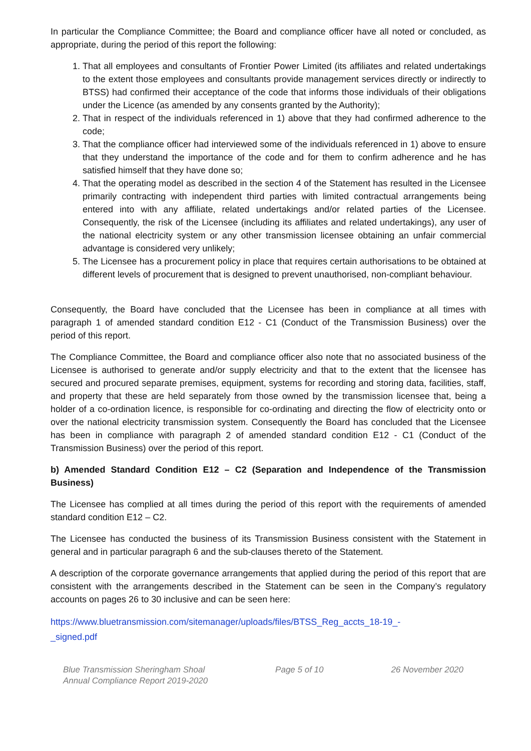In particular the Compliance Committee; the Board and compliance officer have all noted or concluded, as appropriate, during the period of this report the following:
1. That all employees and consultants of Frontier Power Limited (its affiliates and related undertakings to the extent those employees and consultants provide management services directly or indirectly to BTSS) had confirmed their acceptance of the code that informs those individuals of their obligations under the Licence (as amended by any consents granted by the Authority);
2. That in respect of the individuals referenced in 1) above that they had confirmed adherence to the code;
3. That the compliance officer had interviewed some of the individuals referenced in 1) above to ensure that they understand the importance of the code and for them to confirm adherence and he has satisfied himself that they have done so;
4. That the operating model as described in the section 4 of the Statement has resulted in the Licensee primarily contracting with independent third parties with limited contractual arrangements being entered into with any affiliate, related undertakings and/or related parties of the Licensee. Consequently, the risk of the Licensee (including its affiliates and related undertakings), any user of the national electricity system or any other transmission licensee obtaining an unfair commercial advantage is considered very unlikely;
5. The Licensee has a procurement policy in place that requires certain authorisations to be obtained at different levels of procurement that is designed to prevent unauthorised, non-compliant behaviour.
Consequently, the Board have concluded that the Licensee has been in compliance at all times with paragraph 1 of amended standard condition E12 - C1 (Conduct of the Transmission Business) over the period of this report.
The Compliance Committee, the Board and compliance officer also note that no associated business of the Licensee is authorised to generate and/or supply electricity and that to the extent that the licensee has secured and procured separate premises, equipment, systems for recording and storing data, facilities, staff, and property that these are held separately from those owned by the transmission licensee that, being a holder of a co-ordination licence, is responsible for co-ordinating and directing the flow of electricity onto or over the national electricity transmission system. Consequently the Board has concluded that the Licensee has been in compliance with paragraph 2 of amended standard condition E12 - C1 (Conduct of the Transmission Business) over the period of this report.
b) Amended Standard Condition E12 – C2 (Separation and Independence of the Transmission Business)
The Licensee has complied at all times during the period of this report with the requirements of amended standard condition E12 – C2.
The Licensee has conducted the business of its Transmission Business consistent with the Statement in general and in particular paragraph 6 and the sub-clauses thereto of the Statement.
A description of the corporate governance arrangements that applied during the period of this report that are consistent with the arrangements described in the Statement can be seen in the Company’s regulatory accounts on pages 26 to 30 inclusive and can be seen here:
https://www.bluetransmission.com/sitemanager/uploads/files/BTSS_Reg_accts_18-19_-
_signed.pdf
Blue Transmission Sheringham Shoal
Annual Compliance Report 2019-2020
Page 5 of 10 26 November 2020